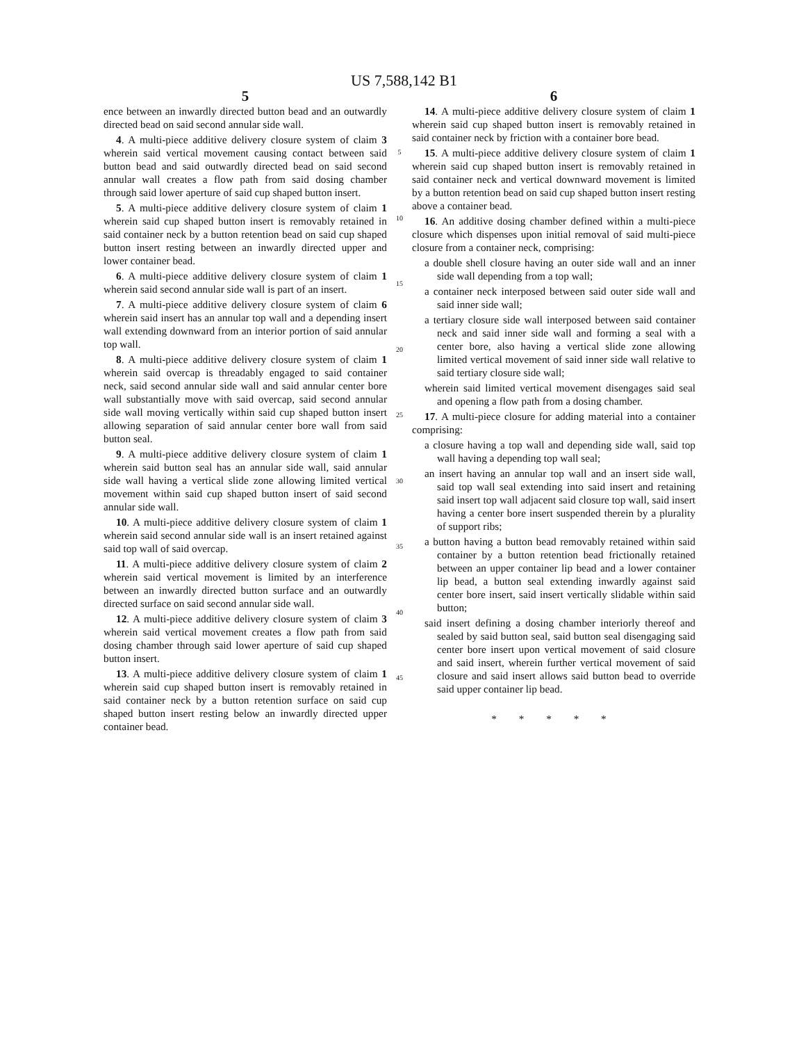US 7,588,142 B1
5
ence between an inwardly directed button bead and an outwardly directed bead on said second annular side wall.
4. A multi-piece additive delivery closure system of claim 3 wherein said vertical movement causing contact between said button bead and said outwardly directed bead on said second annular wall creates a flow path from said dosing chamber through said lower aperture of said cup shaped button insert.
5. A multi-piece additive delivery closure system of claim 1 wherein said cup shaped button insert is removably retained in said container neck by a button retention bead on said cup shaped button insert resting between an inwardly directed upper and lower container bead.
6. A multi-piece additive delivery closure system of claim 1 wherein said second annular side wall is part of an insert.
7. A multi-piece additive delivery closure system of claim 6 wherein said insert has an annular top wall and a depending insert wall extending downward from an interior portion of said annular top wall.
8. A multi-piece additive delivery closure system of claim 1 wherein said overcap is threadably engaged to said container neck, said second annular side wall and said annular center bore wall substantially move with said overcap, said second annular side wall moving vertically within said cup shaped button insert allowing separation of said annular center bore wall from said button seal.
9. A multi-piece additive delivery closure system of claim 1 wherein said button seal has an annular side wall, said annular side wall having a vertical slide zone allowing limited vertical movement within said cup shaped button insert of said second annular side wall.
10. A multi-piece additive delivery closure system of claim 1 wherein said second annular side wall is an insert retained against said top wall of said overcap.
11. A multi-piece additive delivery closure system of claim 2 wherein said vertical movement is limited by an interference between an inwardly directed button surface and an outwardly directed surface on said second annular side wall.
12. A multi-piece additive delivery closure system of claim 3 wherein said vertical movement creates a flow path from said dosing chamber through said lower aperture of said cup shaped button insert.
13. A multi-piece additive delivery closure system of claim 1 wherein said cup shaped button insert is removably retained in said container neck by a button retention surface on said cup shaped button insert resting below an inwardly directed upper container bead.
5
10
15
20
25
30
35
40
45
6
14. A multi-piece additive delivery closure system of claim 1 wherein said cup shaped button insert is removably retained in said container neck by friction with a container bore bead.
15. A multi-piece additive delivery closure system of claim 1 wherein said cup shaped button insert is removably retained in said container neck and vertical downward movement is limited by a button retention bead on said cup shaped button insert resting above a container bead.
16. An additive dosing chamber defined within a multi-piece closure which dispenses upon initial removal of said multi-piece closure from a container neck, comprising:
a double shell closure having an outer side wall and an inner side wall depending from a top wall;
a container neck interposed between said outer side wall and said inner side wall;
a tertiary closure side wall interposed between said container neck and said inner side wall and forming a seal with a center bore, also having a vertical slide zone allowing limited vertical movement of said inner side wall relative to said tertiary closure side wall;
wherein said limited vertical movement disengages said seal and opening a flow path from a dosing chamber.
17. A multi-piece closure for adding material into a container comprising:
a closure having a top wall and depending side wall, said top wall having a depending top wall seal;
an insert having an annular top wall and an insert side wall, said top wall seal extending into said insert and retaining said insert top wall adjacent said closure top wall, said insert having a center bore insert suspended therein by a plurality of support ribs;
a button having a button bead removably retained within said container by a button retention bead frictionally retained between an upper container lip bead and a lower container lip bead, a button seal extending inwardly against said center bore insert, said insert vertically slidable within said button;
said insert defining a dosing chamber interiorly thereof and sealed by said button seal, said button seal disengaging said center bore insert upon vertical movement of said closure and said insert, wherein further vertical movement of said closure and said insert allows said button bead to override said upper container lip bead.
* * * * *